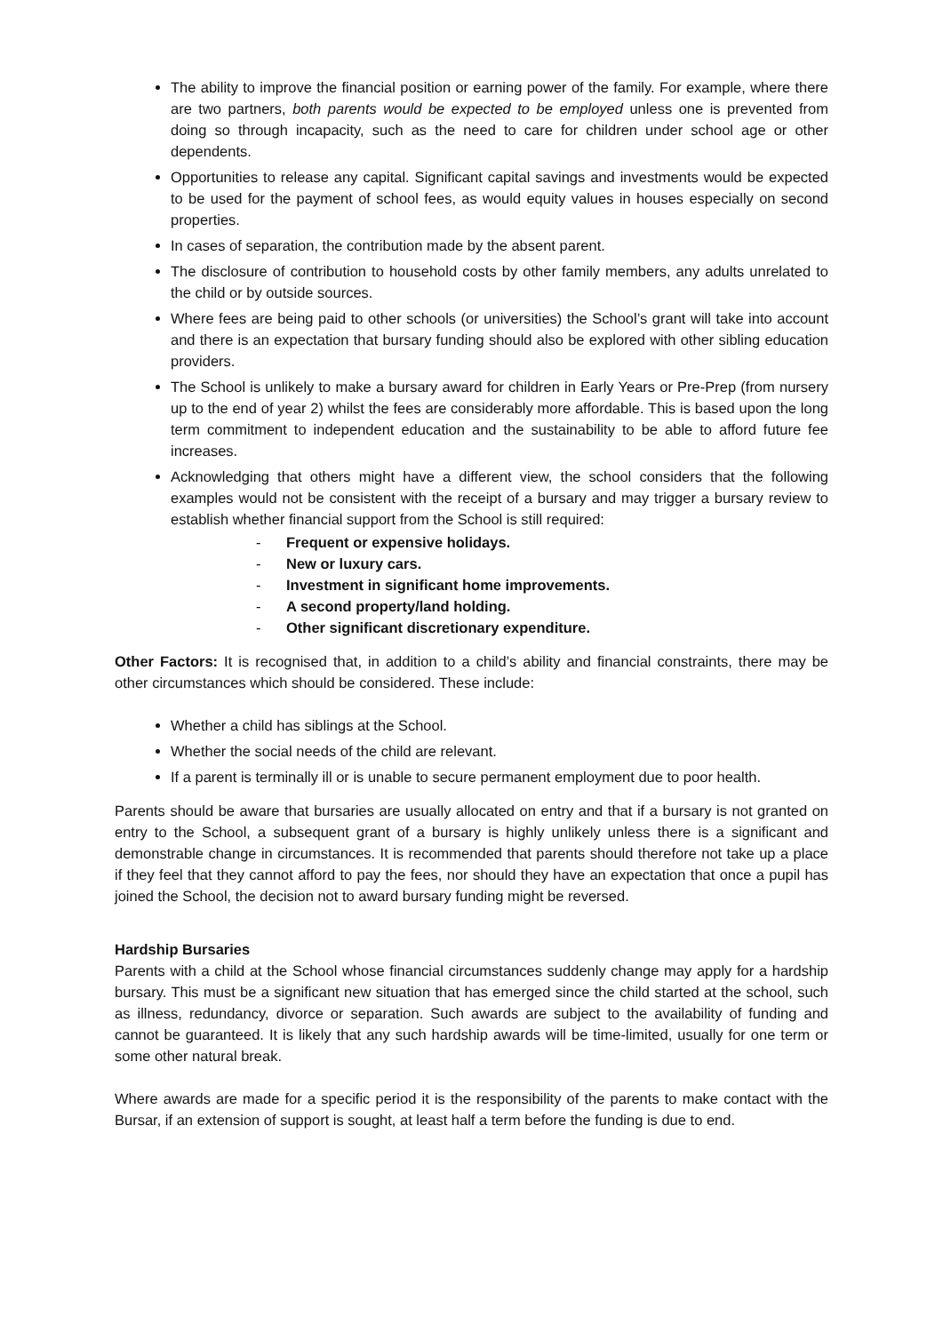The ability to improve the financial position or earning power of the family. For example, where there are two partners, both parents would be expected to be employed unless one is prevented from doing so through incapacity, such as the need to care for children under school age or other dependents.
Opportunities to release any capital. Significant capital savings and investments would be expected to be used for the payment of school fees, as would equity values in houses especially on second properties.
In cases of separation, the contribution made by the absent parent.
The disclosure of contribution to household costs by other family members, any adults unrelated to the child or by outside sources.
Where fees are being paid to other schools (or universities) the School’s grant will take into account and there is an expectation that bursary funding should also be explored with other sibling education providers.
The School is unlikely to make a bursary award for children in Early Years or Pre-Prep (from nursery up to the end of year 2) whilst the fees are considerably more affordable. This is based upon the long term commitment to independent education and the sustainability to be able to afford future fee increases.
Acknowledging that others might have a different view, the school considers that the following examples would not be consistent with the receipt of a bursary and may trigger a bursary review to establish whether financial support from the School is still required:
- Frequent or expensive holidays.
- New or luxury cars.
- Investment in significant home improvements.
- A second property/land holding.
- Other significant discretionary expenditure.
Other Factors: It is recognised that, in addition to a child’s ability and financial constraints, there may be other circumstances which should be considered. These include:
Whether a child has siblings at the School.
Whether the social needs of the child are relevant.
If a parent is terminally ill or is unable to secure permanent employment due to poor health.
Parents should be aware that bursaries are usually allocated on entry and that if a bursary is not granted on entry to the School, a subsequent grant of a bursary is highly unlikely unless there is a significant and demonstrable change in circumstances. It is recommended that parents should therefore not take up a place if they feel that they cannot afford to pay the fees, nor should they have an expectation that once a pupil has joined the School, the decision not to award bursary funding might be reversed.
Hardship Bursaries
Parents with a child at the School whose financial circumstances suddenly change may apply for a hardship bursary. This must be a significant new situation that has emerged since the child started at the school, such as illness, redundancy, divorce or separation. Such awards are subject to the availability of funding and cannot be guaranteed. It is likely that any such hardship awards will be time-limited, usually for one term or some other natural break.
Where awards are made for a specific period it is the responsibility of the parents to make contact with the Bursar, if an extension of support is sought, at least half a term before the funding is due to end.